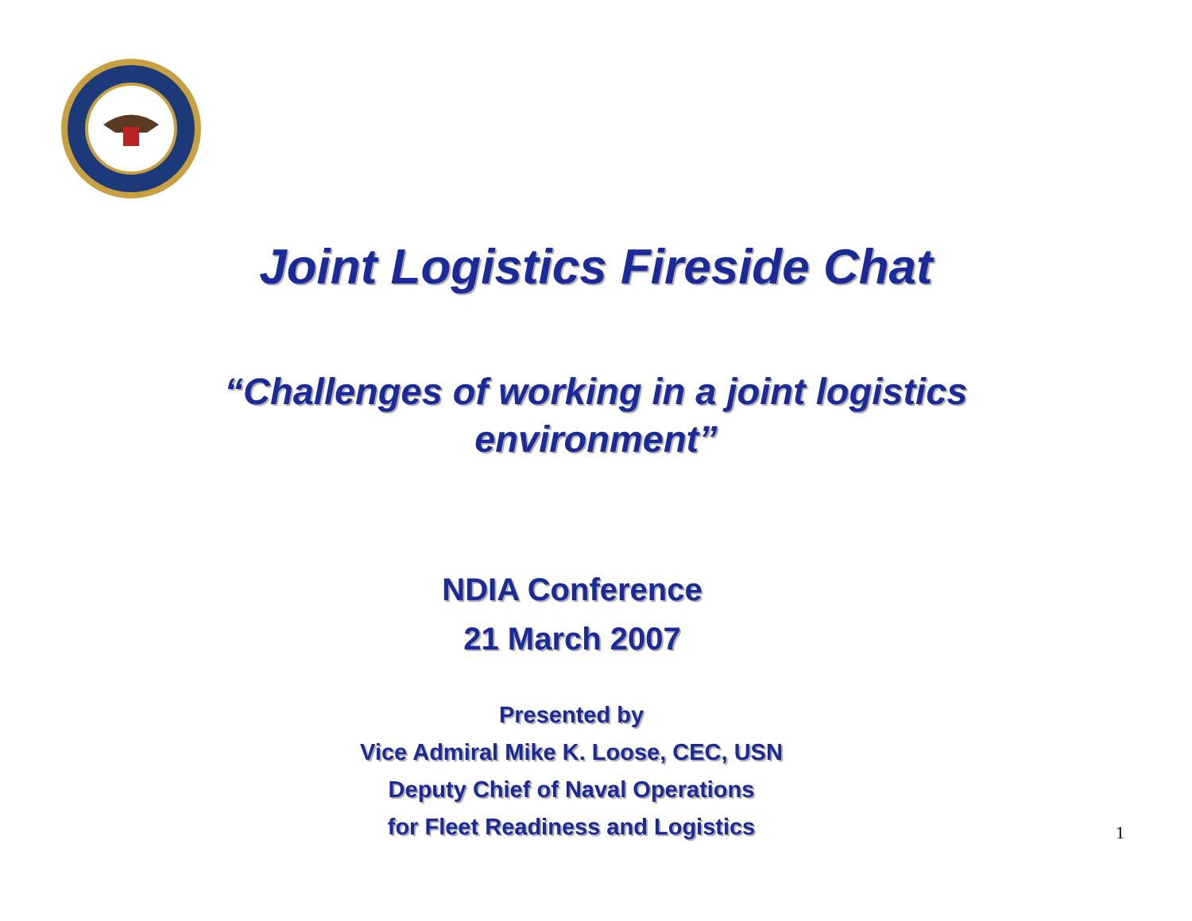Joint Logistics Fireside Chat
“Challenges of working in a joint logistics
environment”
NDIA Conference
21 March 2007
Presented by
Vice Admiral Mike K. Loose, CEC, USN
Deputy Chief of Naval Operations
for Fleet Readiness and Logistics
1